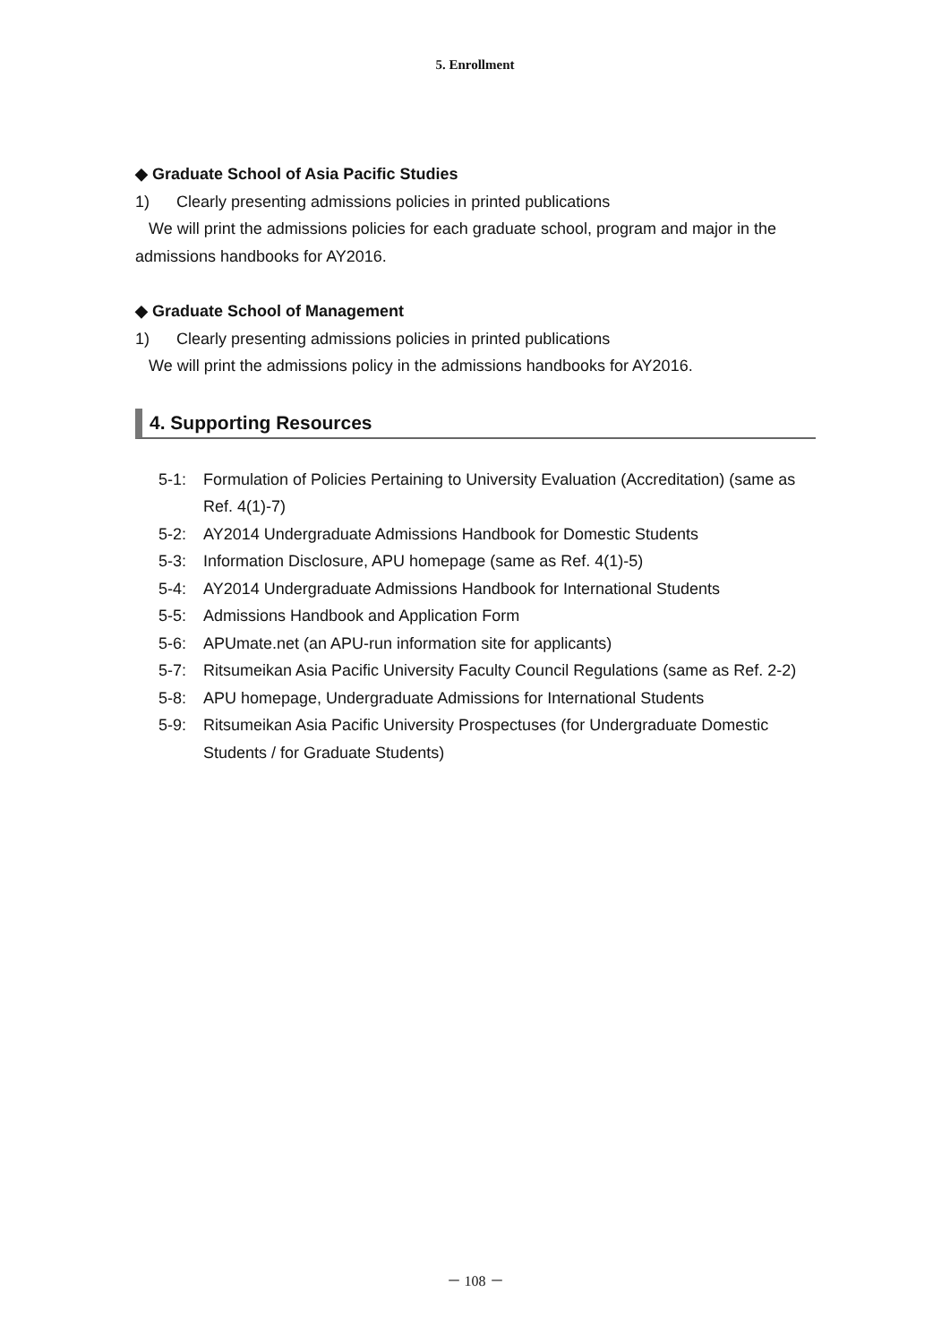5. Enrollment
◆ Graduate School of Asia Pacific Studies
1) Clearly presenting admissions policies in printed publications
We will print the admissions policies for each graduate school, program and major in the admissions handbooks for AY2016.
◆ Graduate School of Management
1) Clearly presenting admissions policies in printed publications
We will print the admissions policy in the admissions handbooks for AY2016.
4. Supporting Resources
5-1: Formulation of Policies Pertaining to University Evaluation (Accreditation) (same as Ref. 4(1)-7)
5-2: AY2014 Undergraduate Admissions Handbook for Domestic Students
5-3: Information Disclosure, APU homepage (same as Ref. 4(1)-5)
5-4: AY2014 Undergraduate Admissions Handbook for International Students
5-5: Admissions Handbook and Application Form
5-6: APUmate.net (an APU-run information site for applicants)
5-7: Ritsumeikan Asia Pacific University Faculty Council Regulations (same as Ref. 2-2)
5-8: APU homepage, Undergraduate Admissions for International Students
5-9: Ritsumeikan Asia Pacific University Prospectuses (for Undergraduate Domestic Students / for Graduate Students)
－ 108 －